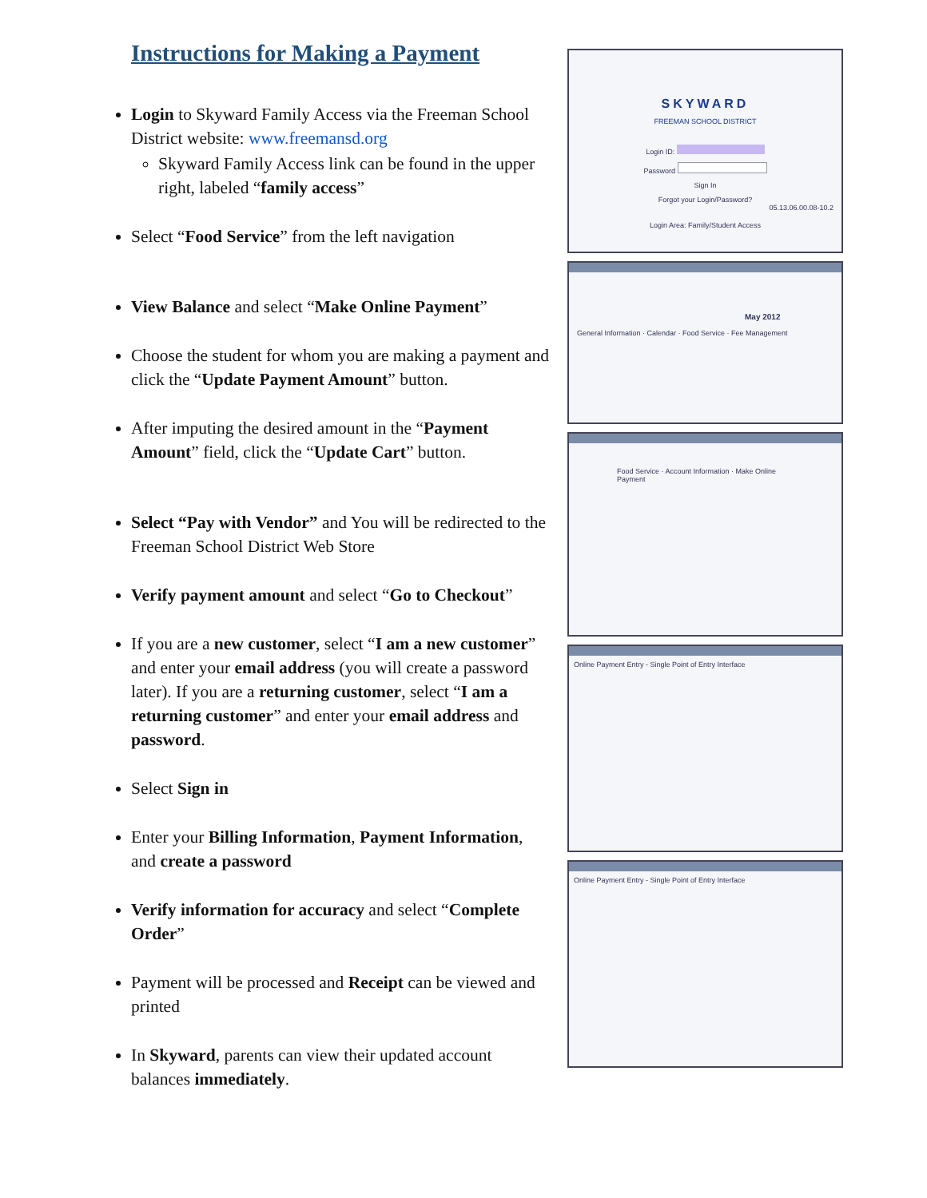Instructions for Making a Payment
Login to Skyward Family Access via the Freeman School District website: www.freemansd.org
Skyward Family Access link can be found in the upper right, labeled “family access”
Select “Food Service” from the left navigation
View Balance and select “Make Online Payment”
Choose the student for whom you are making a payment and click the “Update Payment Amount” button.
After imputing the desired amount in the “Payment Amount” field, click the “Update Cart” button.
Select “Pay with Vendor” and You will be redirected to the Freeman School District Web Store
Verify payment amount and select “Go to Checkout”
If you are a new customer, select “I am a new customer” and enter your email address (you will create a password later). If you are a returning customer, select “I am a returning customer” and enter your email address and password.
Select Sign in
Enter your Billing Information, Payment Information, and create a password
Verify information for accuracy and select “Complete Order”
Payment will be processed and Receipt can be viewed and printed
In Skyward, parents can view their updated account balances immediately.
SKYWARD
FREEMAN SCHOOL DISTRICT
Login ID:
Password
Sign In
Forgot your Login/Password?
05.13.06.00.08-10.2
Login Area: Family/Student Access
May 2012
General Information · Calendar · Food Service · Fee Management
Food Service · Account Information · Make Online Payment
Online Payment Entry - Single Point of Entry Interface
Online Payment Entry - Single Point of Entry Interface